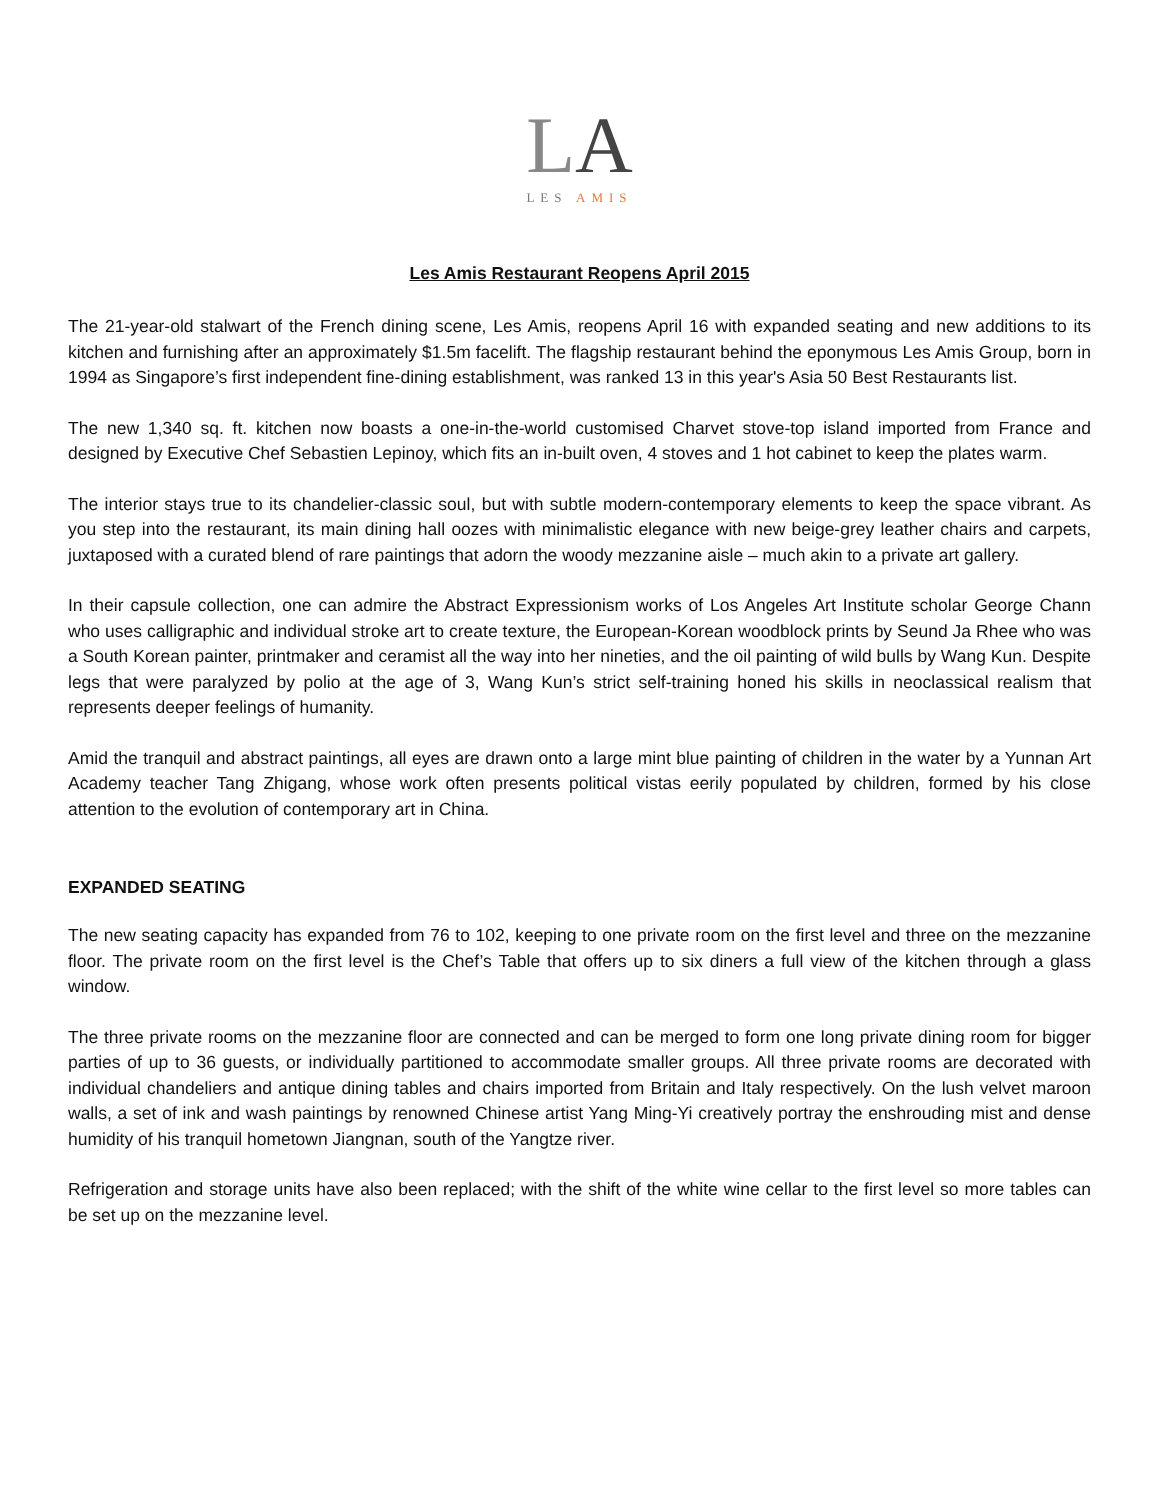LA
LES AMIS
Les Amis Restaurant Reopens April 2015
The 21-year-old stalwart of the French dining scene, Les Amis, reopens April 16 with expanded seating and new additions to its kitchen and furnishing after an approximately $1.5m facelift. The flagship restaurant behind the eponymous Les Amis Group, born in 1994 as Singapore’s first independent fine-dining establishment, was ranked 13 in this year's Asia 50 Best Restaurants list.
The new 1,340 sq. ft. kitchen now boasts a one-in-the-world customised Charvet stove-top island imported from France and designed by Executive Chef Sebastien Lepinoy, which fits an in-built oven, 4 stoves and 1 hot cabinet to keep the plates warm.
The interior stays true to its chandelier-classic soul, but with subtle modern-contemporary elements to keep the space vibrant. As you step into the restaurant, its main dining hall oozes with minimalistic elegance with new beige-grey leather chairs and carpets, juxtaposed with a curated blend of rare paintings that adorn the woody mezzanine aisle – much akin to a private art gallery.
In their capsule collection, one can admire the Abstract Expressionism works of Los Angeles Art Institute scholar George Chann who uses calligraphic and individual stroke art to create texture, the European-Korean woodblock prints by Seund Ja Rhee who was a South Korean painter, printmaker and ceramist all the way into her nineties, and the oil painting of wild bulls by Wang Kun. Despite legs that were paralyzed by polio at the age of 3, Wang Kun’s strict self-training honed his skills in neoclassical realism that represents deeper feelings of humanity.
Amid the tranquil and abstract paintings, all eyes are drawn onto a large mint blue painting of children in the water by a Yunnan Art Academy teacher Tang Zhigang, whose work often presents political vistas eerily populated by children, formed by his close attention to the evolution of contemporary art in China.
EXPANDED SEATING
The new seating capacity has expanded from 76 to 102, keeping to one private room on the first level and three on the mezzanine floor. The private room on the first level is the Chef’s Table that offers up to six diners a full view of the kitchen through a glass window.
The three private rooms on the mezzanine floor are connected and can be merged to form one long private dining room for bigger parties of up to 36 guests, or individually partitioned to accommodate smaller groups. All three private rooms are decorated with individual chandeliers and antique dining tables and chairs imported from Britain and Italy respectively. On the lush velvet maroon walls, a set of ink and wash paintings by renowned Chinese artist Yang Ming-Yi creatively portray the enshrouding mist and dense humidity of his tranquil hometown Jiangnan, south of the Yangtze river.
Refrigeration and storage units have also been replaced; with the shift of the white wine cellar to the first level so more tables can be set up on the mezzanine level.